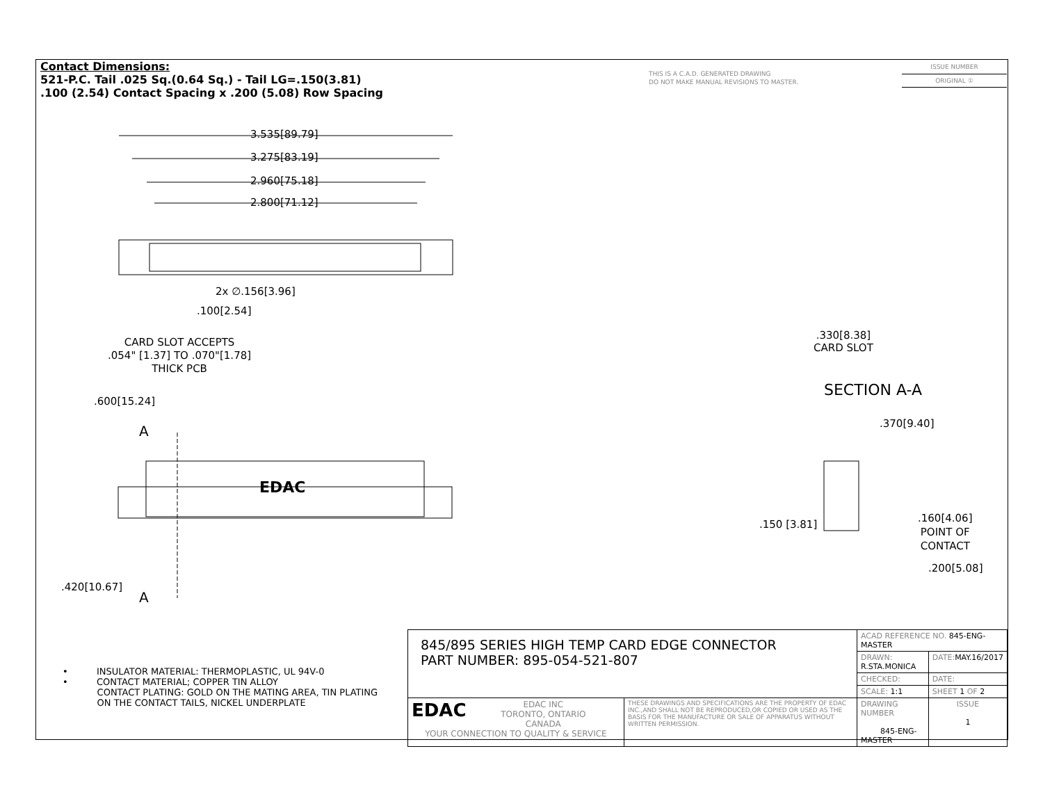Contact Dimensions:
521-P.C. Tail .025 Sq.(0.64 Sq.) - Tail LG=.150(3.81)
.100 (2.54) Contact Spacing x .200 (5.08) Row Spacing
THIS IS A C.A.D. GENERATED DRAWING
DO NOT MAKE MANUAL REVISIONS TO MASTER.
ISSUE NUMBER
ORIGINAL ①
3.535[89.79]
3.275[83.19]
2.960[75.18]
2.800[71.12]
2x ∅.156[3.96]
.100[2.54]
CARD SLOT ACCEPTS
.054" [1.37] TO .070"[1.78]
THICK PCB
.600[15.24]
A
EDAC
.420[10.67]
A
.330[8.38]
CARD SLOT
SECTION A-A
.370[9.40]
.150 [3.81]
.160[4.06]
POINT OF
CONTACT
.200[5.08]
• INSULATOR MATERIAL: THERMOPLASTIC, UL 94V-0
• CONTACT MATERIAL; COPPER TIN ALLOY
CONTACT PLATING: GOLD ON THE MATING AREA, TIN PLATING
ON THE CONTACT TAILS, NICKEL UNDERPLATE
| 845/895 SERIES HIGH TEMP CARD EDGE CONNECTOR PART NUMBER: 895-054-521-807 | | ACAD REFERENCE NO. 845-ENG-MASTER | | |
| | | DRAWN: R.STA.MONICA | DATE: MAY.16/2017 | |
| | | CHECKED: | DATE: | |
| | | SCALE: 1:1 | SHEET 1 OF 2 | |
| EDAC EDAC INC TORONTO, ONTARIO CANADA YOUR CONNECTION TO QUALITY & SERVICE | THESE DRAWINGS AND SPECIFICATIONS ARE THE PROPERTY OF EDAC INC.,AND SHALL NOT BE REPRODUCED,OR COPIED OR USED AS THE BASIS FOR THE MANUFACTURE OR SALE OF APPARATUS WITHOUT WRITTEN PERMISSION. | DRAWING NUMBER 845-ENG-MASTER | | ISSUE 1 |